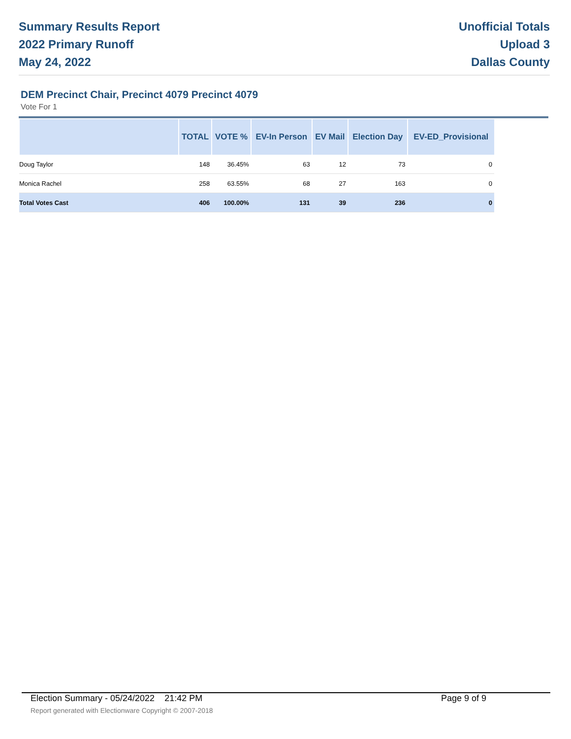Summary Results Report
2022 Primary Runoff
May 24, 2022
Unofficial Totals
Upload 3
Dallas County
DEM Precinct Chair, Precinct 4079 Precinct 4079
Vote For 1
| | TOTAL | VOTE % | EV-In Person | EV Mail | Election Day | EV-ED_Provisional |
| --- | --- | --- | --- | --- | --- | --- |
| Doug Taylor | 148 | 36.45% | 63 | 12 | 73 | 0 |
| Monica Rachel | 258 | 63.55% | 68 | 27 | 163 | 0 |
| Total Votes Cast | 406 | 100.00% | 131 | 39 | 236 | 0 |
Election Summary - 05/24/2022 21:42 PM Page 9 of 9
Report generated with Electionware Copyright © 2007-2018